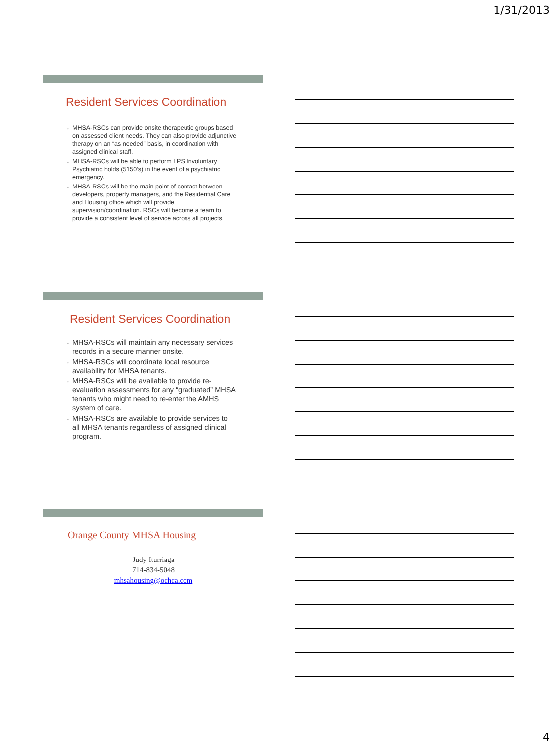1/31/2013
Resident Services Coordination
• MHSA-RSCs can provide onsite therapeutic groups based on assessed client needs. They can also provide adjunctive therapy on an “as needed” basis, in coordination with assigned clinical staff.
• MHSA-RSCs will be able to perform LPS Involuntary Psychiatric holds (5150’s) in the event of a psychiatric emergency.
• MHSA-RSCs will be the main point of contact between developers, property managers, and the Residential Care and Housing office which will provide supervision/coordination. RSCs will become a team to provide a consistent level of service across all projects.
Resident Services Coordination
• MHSA-RSCs will maintain any necessary services records in a secure manner onsite.
• MHSA-RSCs will coordinate local resource availability for MHSA tenants.
• MHSA-RSCs will be available to provide re-evaluation assessments for any “graduated” MHSA tenants who might need to re-enter the AMHS system of care.
• MHSA-RSCs are available to provide services to all MHSA tenants regardless of assigned clinical program.
Orange County MHSA Housing
Judy Iturriaga
714-834-5048
mhsahousing@ochca.com
4